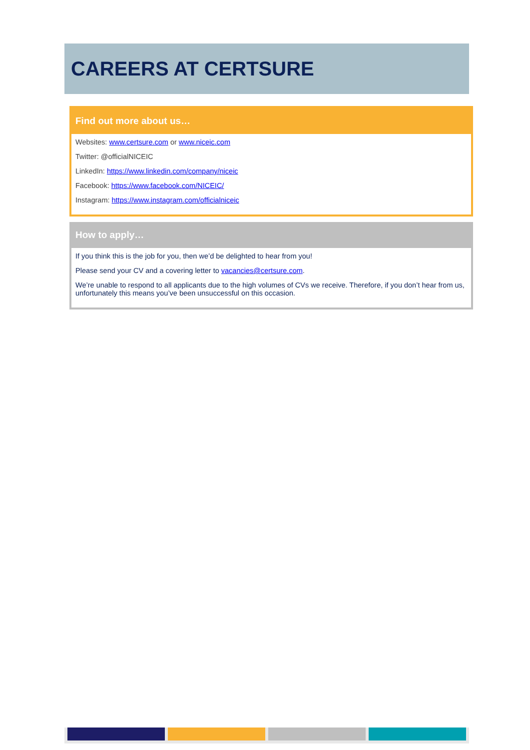CAREERS AT CERTSURE
Find out more about us…
Websites: www.certsure.com or www.niceic.com
Twitter: @officialNICEIC
LinkedIn: https://www.linkedin.com/company/niceic
Facebook: https://www.facebook.com/NICEIC/
Instagram: https://www.instagram.com/officialniceic
How to apply…
If you think this is the job for you, then we’d be delighted to hear from you!
Please send your CV and a covering letter to vacancies@certsure.com.
We’re unable to respond to all applicants due to the high volumes of CVs we receive. Therefore, if you don’t hear from us, unfortunately this means you’ve been unsuccessful on this occasion.